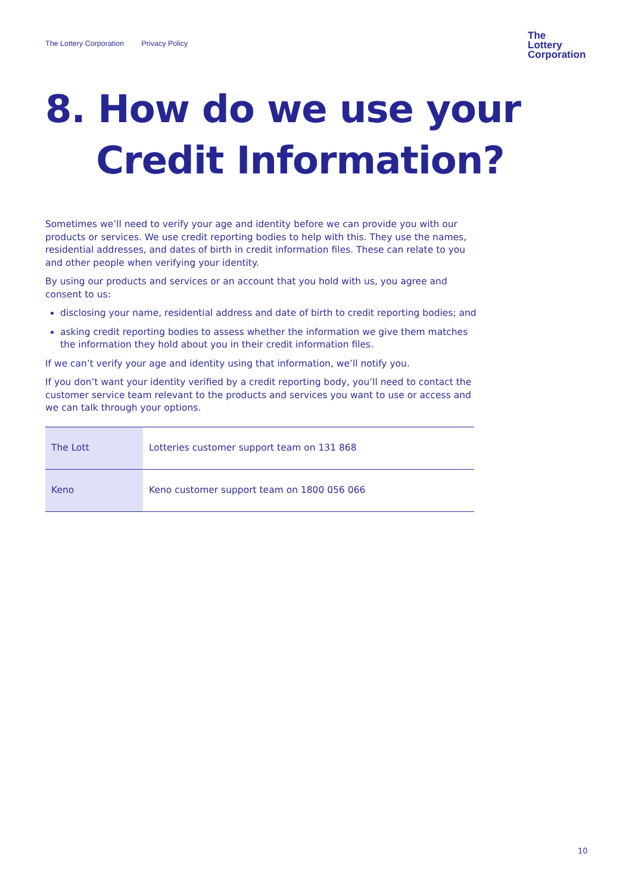The Lottery Corporation Privacy Policy
The
Lottery
Corporation
8. How do we use your
Credit Information?
Sometimes we’ll need to verify your age and identity before we can provide you with our products or services. We use credit reporting bodies to help with this. They use the names, residential addresses, and dates of birth in credit information files. These can relate to you and other people when verifying your identity.
By using our products and services or an account that you hold with us, you agree and consent to us:
disclosing your name, residential address and date of birth to credit reporting bodies; and
asking credit reporting bodies to assess whether the information we give them matches the information they hold about you in their credit information files.
If we can’t verify your age and identity using that information, we’ll notify you.
If you don’t want your identity verified by a credit reporting body, you’ll need to contact the customer service team relevant to the products and services you want to use or access and we can talk through your options.
| The Lott | Lotteries customer support team on 131 868 |
| Keno | Keno customer support team on 1800 056 066 |
10